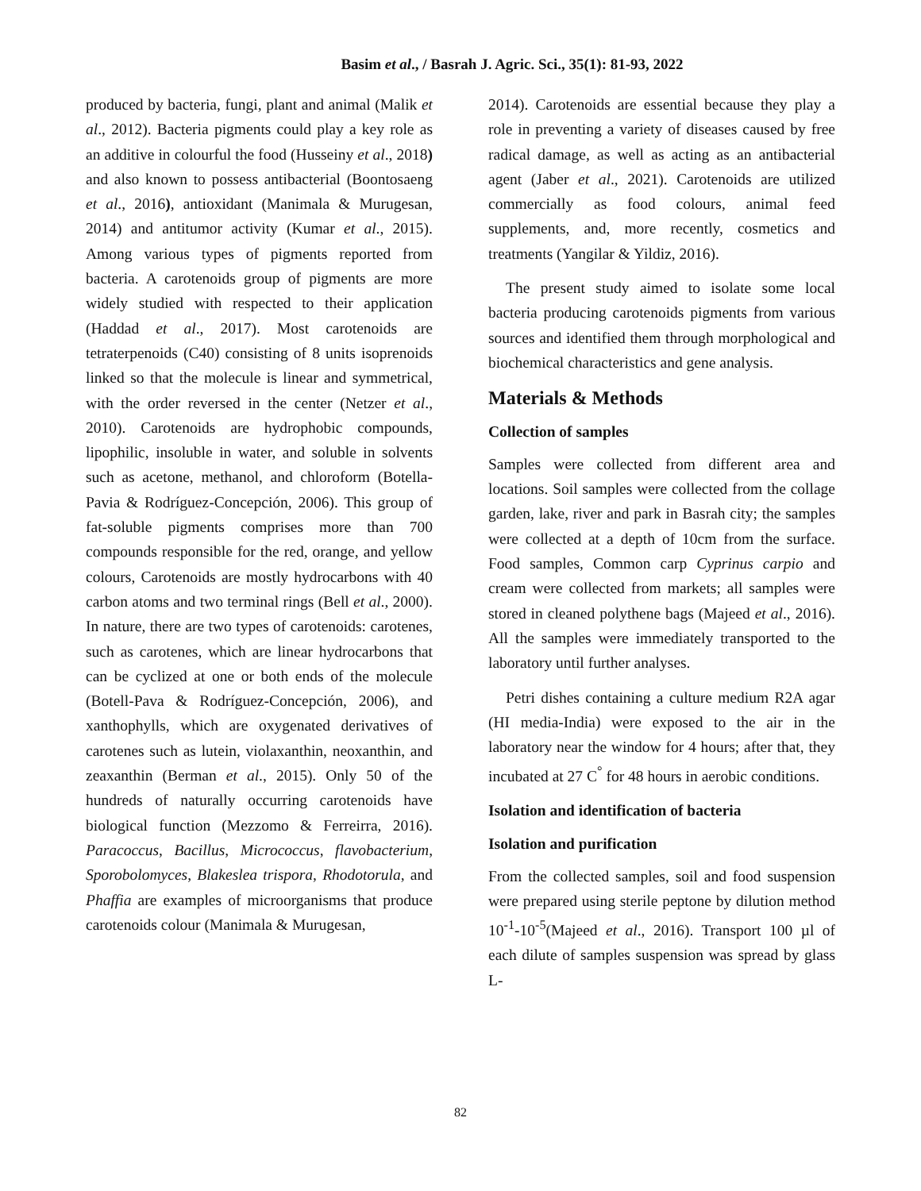Basim et al., / Basrah J. Agric. Sci., 35(1): 81-93, 2022
produced by bacteria, fungi, plant and animal (Malik et al., 2012). Bacteria pigments could play a key role as an additive in colourful the food (Husseiny et al., 2018) and also known to possess antibacterial (Boontosaeng et al., 2016), antioxidant (Manimala & Murugesan, 2014) and antitumor activity (Kumar et al., 2015). Among various types of pigments reported from bacteria. A carotenoids group of pigments are more widely studied with respected to their application (Haddad et al., 2017). Most carotenoids are tetraterpenoids (C40) consisting of 8 units isoprenoids linked so that the molecule is linear and symmetrical, with the order reversed in the center (Netzer et al., 2010). Carotenoids are hydrophobic compounds, lipophilic, insoluble in water, and soluble in solvents such as acetone, methanol, and chloroform (Botella-Pavia & Rodríguez-Concepción, 2006). This group of fat-soluble pigments comprises more than 700 compounds responsible for the red, orange, and yellow colours, Carotenoids are mostly hydrocarbons with 40 carbon atoms and two terminal rings (Bell et al., 2000). In nature, there are two types of carotenoids: carotenes, such as carotenes, which are linear hydrocarbons that can be cyclized at one or both ends of the molecule (Botell-Pava & Rodríguez-Concepción, 2006), and xanthophylls, which are oxygenated derivatives of carotenes such as lutein, violaxanthin, neoxanthin, and zeaxanthin (Berman et al., 2015). Only 50 of the hundreds of naturally occurring carotenoids have biological function (Mezzomo & Ferreirra, 2016). Paracoccus, Bacillus, Micrococcus, flavobacterium, Sporobolomyces, Blakeslea trispora, Rhodotorula, and Phaffia are examples of microorganisms that produce carotenoids colour (Manimala & Murugesan,
2014). Carotenoids are essential because they play a role in preventing a variety of diseases caused by free radical damage, as well as acting as an antibacterial agent (Jaber et al., 2021). Carotenoids are utilized commercially as food colours, animal feed supplements, and, more recently, cosmetics and treatments (Yangilar & Yildiz, 2016).
The present study aimed to isolate some local bacteria producing carotenoids pigments from various sources and identified them through morphological and biochemical characteristics and gene analysis.
Materials & Methods
Collection of samples
Samples were collected from different area and locations. Soil samples were collected from the collage garden, lake, river and park in Basrah city; the samples were collected at a depth of 10cm from the surface. Food samples, Common carp Cyprinus carpio and cream were collected from markets; all samples were stored in cleaned polythene bags (Majeed et al., 2016). All the samples were immediately transported to the laboratory until further analyses.
Petri dishes containing a culture medium R2A agar (HI media-India) were exposed to the air in the laboratory near the window for 4 hours; after that, they incubated at 27 C<sup>°</sup> for 48 hours in aerobic conditions.
Isolation and identification of bacteria
Isolation and purification
From the collected samples, soil and food suspension were prepared using sterile peptone by dilution method 10<sup>-1</sup>-10<sup>-5</sup>(Majeed et al., 2016). Transport 100 µl of each dilute of samples suspension was spread by glass L-
82